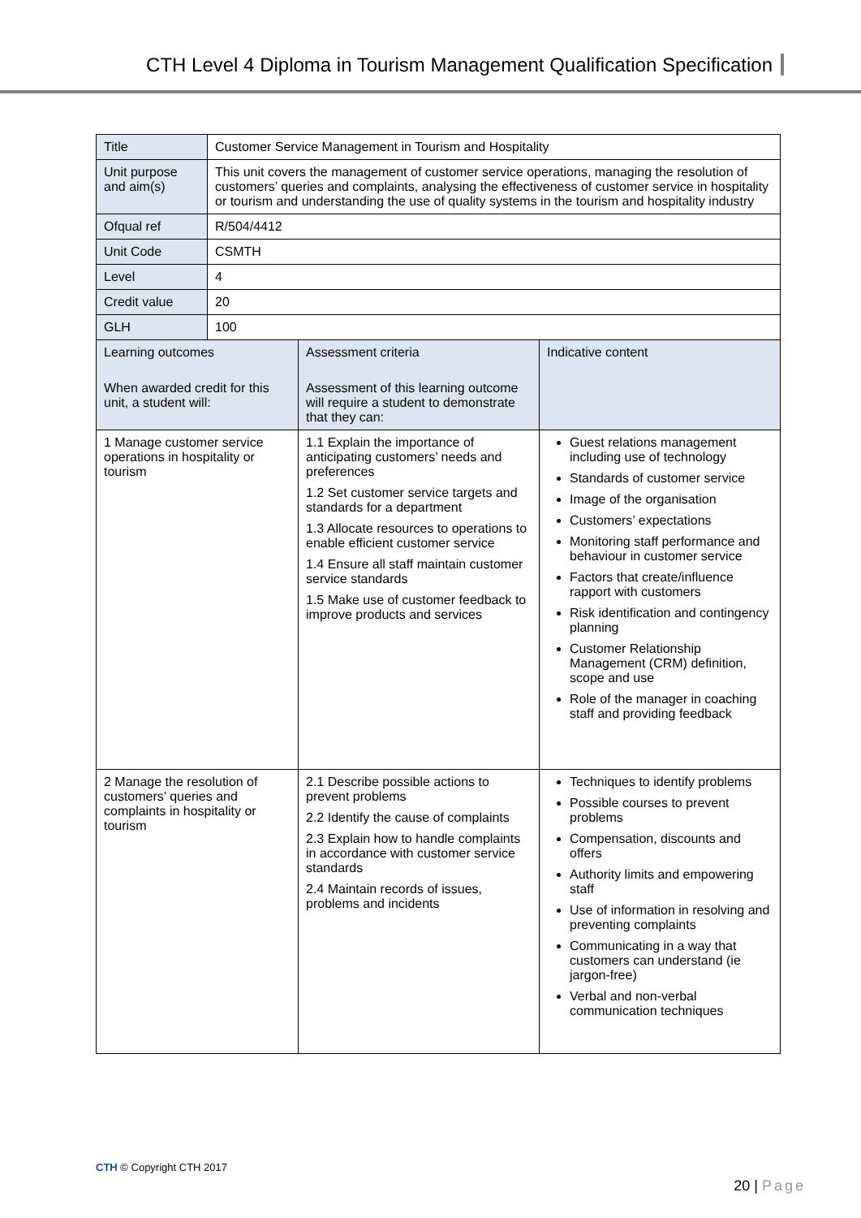CTH Level 4 Diploma in Tourism Management Qualification Specification
| Title | Customer Service Management in Tourism and Hospitality | | |
| Unit purpose and aim(s) | This unit covers the management of customer service operations, managing the resolution of customers’ queries and complaints, analysing the effectiveness of customer service in hospitality or tourism and understanding the use of quality systems in the tourism and hospitality industry | | |
| Ofqual ref | R/504/4412 | | |
| Unit Code | CSMTH | | |
| Level | 4 | | |
| Credit value | 20 | | |
| GLH | 100 | | |
| Learning outcomes When awarded credit for this unit, a student will: | | Assessment criteria Assessment of this learning outcome will require a student to demonstrate that they can: | Indicative content |
| 1 Manage customer service operations in hospitality or tourism | | 1.1 Explain the importance of anticipating customers’ needs and preferences 1.2 Set customer service targets and standards for a department 1.3 Allocate resources to operations to enable efficient customer service 1.4 Ensure all staff maintain customer service standards 1.5 Make use of customer feedback to improve products and services | Guest relations management including use of technology Standards of customer service Image of the organisation Customers’ expectations Monitoring staff performance and behaviour in customer service Factors that create/influence rapport with customers Risk identification and contingency planning Customer Relationship Management (CRM) definition, scope and use Role of the manager in coaching staff and providing feedback |
| 2 Manage the resolution of customers’ queries and complaints in hospitality or tourism | | 2.1 Describe possible actions to prevent problems 2.2 Identify the cause of complaints 2.3 Explain how to handle complaints in accordance with customer service standards 2.4 Maintain records of issues, problems and incidents | Techniques to identify problems Possible courses to prevent problems Compensation, discounts and offers Authority limits and empowering staff Use of information in resolving and preventing complaints Communicating in a way that customers can understand (ie jargon-free) Verbal and non-verbal communication techniques |
CTH © Copyright CTH 2017
20 | Page